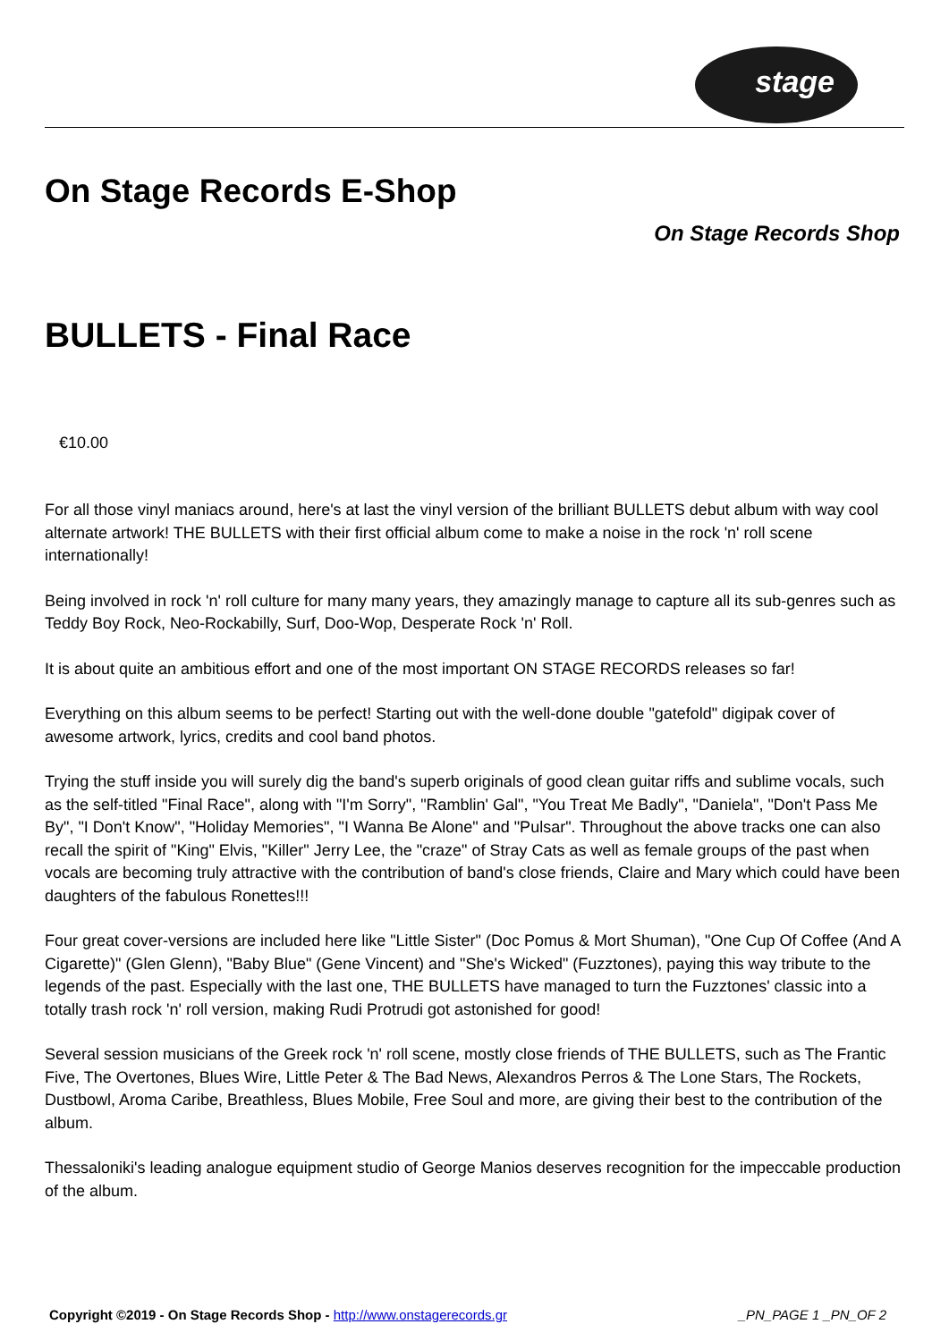stage
On Stage Records E-Shop
On Stage Records Shop
BULLETS - Final Race
€10.00
For all those vinyl maniacs around, here's at last the vinyl version of the brilliant BULLETS debut album with way cool alternate artwork! THE BULLETS with their first official album come to make a noise in the rock 'n' roll scene internationally!
Being involved in rock 'n' roll culture for many many years, they amazingly manage to capture all its sub-genres such as Teddy Boy Rock, Neo-Rockabilly, Surf, Doo-Wop, Desperate Rock 'n' Roll.
It is about quite an ambitious effort and one of the most important ON STAGE RECORDS releases so far!
Everything on this album seems to be perfect! Starting out with the well-done double "gatefold" digipak cover of awesome artwork, lyrics, credits and cool band photos.
Trying the stuff inside you will surely dig the band's superb originals of good clean guitar riffs and sublime vocals, such as the self-titled "Final Race", along with "I'm Sorry", "Ramblin' Gal", "You Treat Me Badly", "Daniela", "Don't Pass Me By", "I Don't Know", "Holiday Memories", "I Wanna Be Alone" and "Pulsar". Throughout the above tracks one can also recall the spirit of "King" Elvis, "Killer" Jerry Lee, the "craze" of Stray Cats as well as female groups of the past when vocals are becoming truly attractive with the contribution of band's close friends, Claire and Mary which could have been daughters of the fabulous Ronettes!!!
Four great cover-versions are included here like "Little Sister" (Doc Pomus & Mort Shuman), "One Cup Of Coffee (And A Cigarette)" (Glen Glenn), "Baby Blue" (Gene Vincent) and "She's Wicked" (Fuzztones), paying this way tribute to the legends of the past. Especially with the last one, THE BULLETS have managed to turn the Fuzztones' classic into a totally trash rock 'n' roll version, making Rudi Protrudi got astonished for good!
Several session musicians of the Greek rock 'n' roll scene, mostly close friends of THE BULLETS, such as The Frantic Five, The Overtones, Blues Wire, Little Peter & The Bad News, Alexandros Perros & The Lone Stars, The Rockets, Dustbowl, Aroma Caribe, Breathless, Blues Mobile, Free Soul and more, are giving their best to the contribution of the album.
Thessaloniki's leading analogue equipment studio of George Manios deserves recognition for the impeccable production of the album.
Copyright ©2019 - On Stage Records Shop - http://www.onstagerecords.gr _PN_PAGE 1 _PN_OF 2